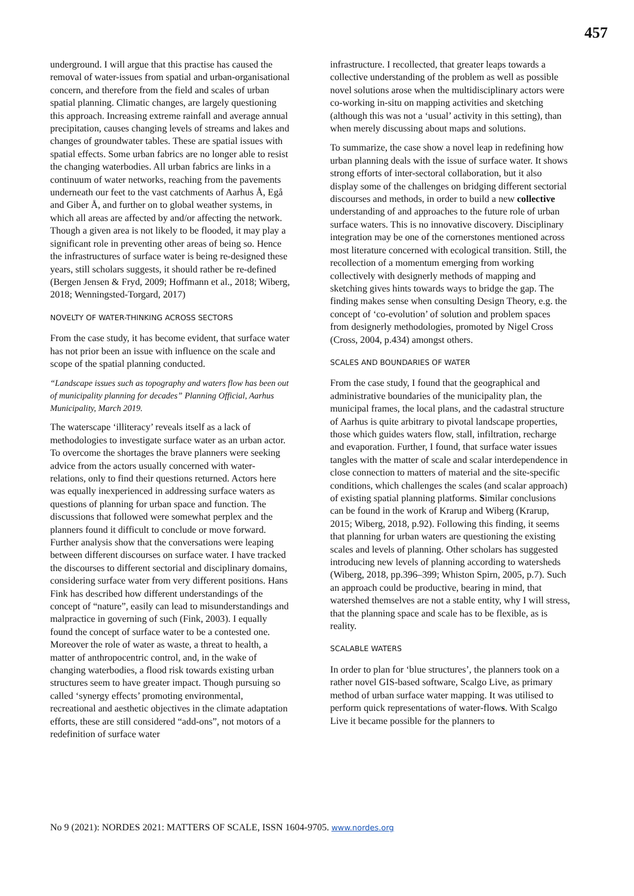457
underground. I will argue that this practise has caused the removal of water-issues from spatial and urban-organisational concern, and therefore from the field and scales of urban spatial planning. Climatic changes, are largely questioning this approach. Increasing extreme rainfall and average annual precipitation, causes changing levels of streams and lakes and changes of groundwater tables. These are spatial issues with spatial effects. Some urban fabrics are no longer able to resist the changing waterbodies. All urban fabrics are links in a continuum of water networks, reaching from the pavements underneath our feet to the vast catchments of Aarhus Å, Egå and Giber Å, and further on to global weather systems, in which all areas are affected by and/or affecting the network. Though a given area is not likely to be flooded, it may play a significant role in preventing other areas of being so. Hence the infrastructures of surface water is being re-designed these years, still scholars suggests, it should rather be re-defined (Bergen Jensen & Fryd, 2009; Hoffmann et al., 2018; Wiberg, 2018; Wenningsted-Torgard, 2017)
NOVELTY OF WATER-THINKING ACROSS SECTORS
From the case study, it has become evident, that surface water has not prior been an issue with influence on the scale and scope of the spatial planning conducted.
“Landscape issues such as topography and waters flow has been out of municipality planning for decades” Planning Official, Aarhus Municipality, March 2019.
The waterscape ‘illiteracy’ reveals itself as a lack of methodologies to investigate surface water as an urban actor. To overcome the shortages the brave planners were seeking advice from the actors usually concerned with water-relations, only to find their questions returned. Actors here was equally inexperienced in addressing surface waters as questions of planning for urban space and function. The discussions that followed were somewhat perplex and the planners found it difficult to conclude or move forward. Further analysis show that the conversations were leaping between different discourses on surface water. I have tracked the discourses to different sectorial and disciplinary domains, considering surface water from very different positions. Hans Fink has described how different understandings of the concept of “nature”, easily can lead to misunderstandings and malpractice in governing of such (Fink, 2003). I equally found the concept of surface water to be a contested one. Moreover the role of water as waste, a threat to health, a matter of anthropocentric control, and, in the wake of changing waterbodies, a flood risk towards existing urban structures seem to have greater impact. Though pursuing so called ‘synergy effects’ promoting environmental, recreational and aesthetic objectives in the climate adaptation efforts, these are still considered “add-ons”, not motors of a redefinition of surface water
infrastructure. I recollected, that greater leaps towards a collective understanding of the problem as well as possible novel solutions arose when the multidisciplinary actors were co-working in-situ on mapping activities and sketching (although this was not a ‘usual’ activity in this setting), than when merely discussing about maps and solutions.
To summarize, the case show a novel leap in redefining how urban planning deals with the issue of surface water. It shows strong efforts of inter-sectoral collaboration, but it also display some of the challenges on bridging different sectorial discourses and methods, in order to build a new collective understanding of and approaches to the future role of urban surface waters. This is no innovative discovery. Disciplinary integration may be one of the cornerstones mentioned across most literature concerned with ecological transition. Still, the recollection of a momentum emerging from working collectively with designerly methods of mapping and sketching gives hints towards ways to bridge the gap. The finding makes sense when consulting Design Theory, e.g. the concept of ‘co-evolution’ of solution and problem spaces from designerly methodologies, promoted by Nigel Cross (Cross, 2004, p.434) amongst others.
SCALES AND BOUNDARIES OF WATER
From the case study, I found that the geographical and administrative boundaries of the municipality plan, the municipal frames, the local plans, and the cadastral structure of Aarhus is quite arbitrary to pivotal landscape properties, those which guides waters flow, stall, infiltration, recharge and evaporation. Further, I found, that surface water issues tangles with the matter of scale and scalar interdependence in close connection to matters of material and the site-specific conditions, which challenges the scales (and scalar approach) of existing spatial planning platforms. Similar conclusions can be found in the work of Krarup and Wiberg (Krarup, 2015; Wiberg, 2018, p.92). Following this finding, it seems that planning for urban waters are questioning the existing scales and levels of planning. Other scholars has suggested introducing new levels of planning according to watersheds (Wiberg, 2018, pp.396–399; Whiston Spirn, 2005, p.7). Such an approach could be productive, bearing in mind, that watershed themselves are not a stable entity, why I will stress, that the planning space and scale has to be flexible, as is reality.
SCALABLE WATERS
In order to plan for ‘blue structures’, the planners took on a rather novel GIS-based software, Scalgo Live, as primary method of urban surface water mapping. It was utilised to perform quick representations of water-flows. With Scalgo Live it became possible for the planners to
No 9 (2021): NORDES 2021: MATTERS OF SCALE, ISSN 1604-9705. www.nordes.org